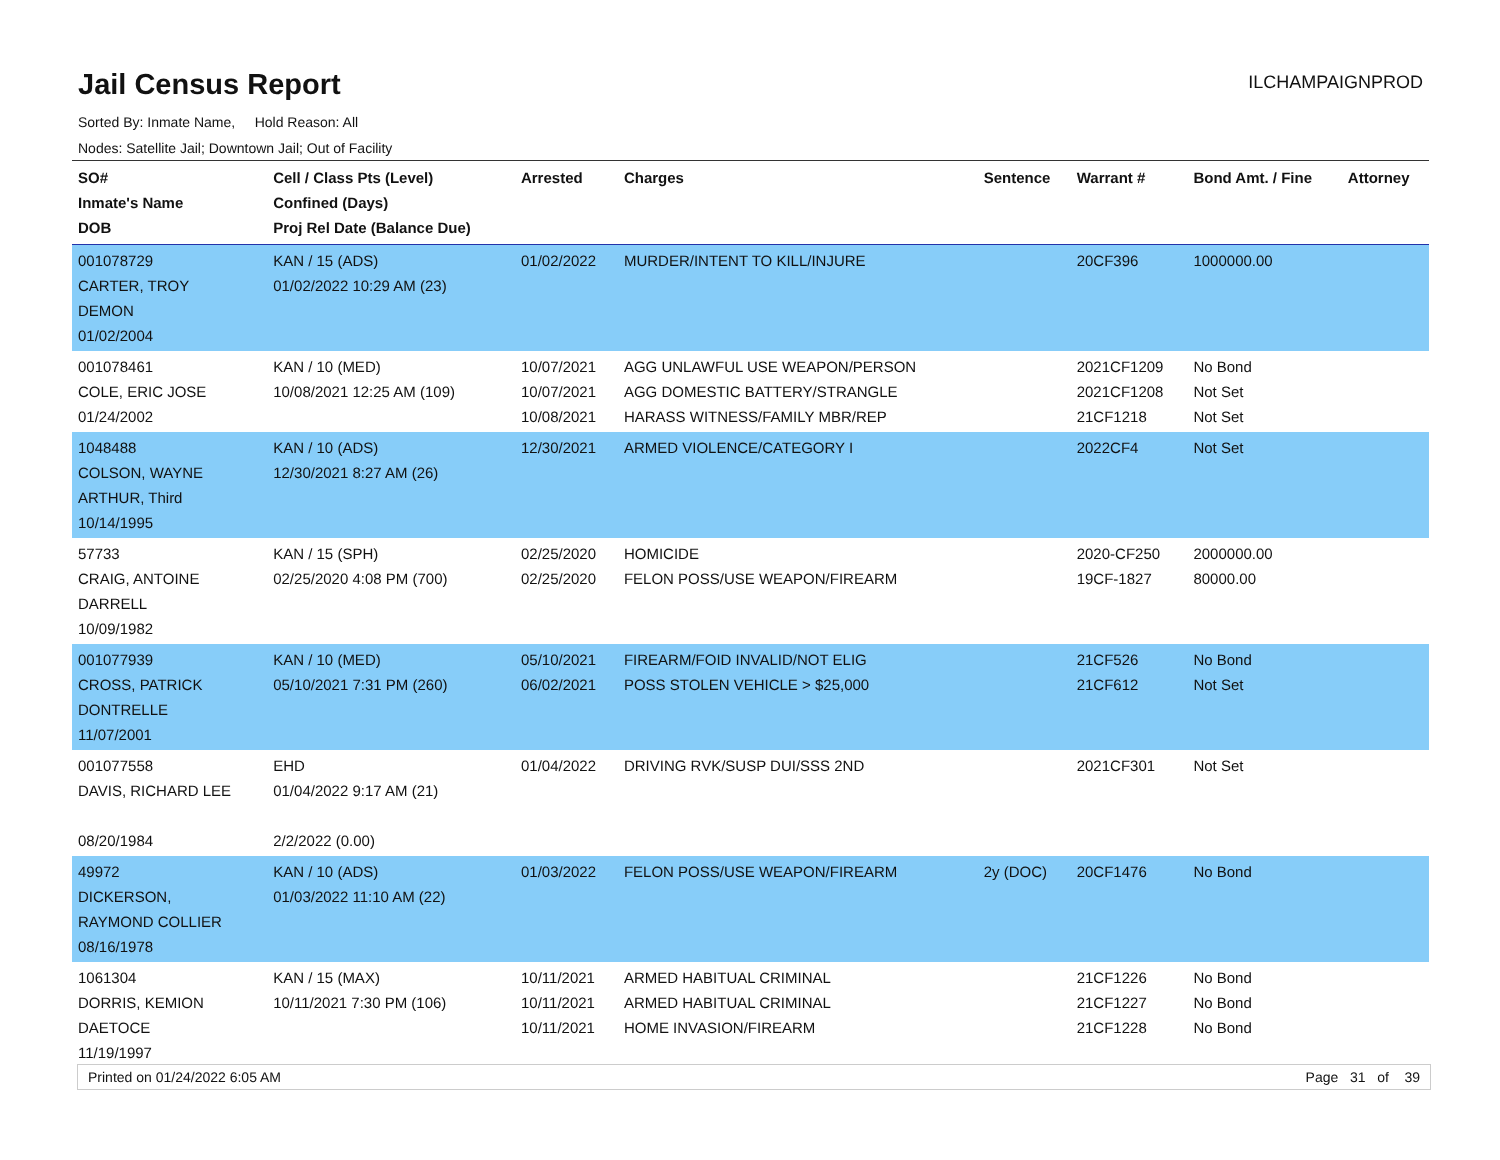Jail Census Report
ILCHAMPAIGNPROD
Sorted By: Inmate Name, Hold Reason: All
Nodes: Satellite Jail; Downtown Jail; Out of Facility
| SO# Inmate's Name DOB | Cell / Class Pts (Level) Confined (Days) Proj Rel Date (Balance Due) | Arrested | Charges | Sentence | Warrant # | Bond Amt. / Fine | Attorney |
| --- | --- | --- | --- | --- | --- | --- | --- |
| 001078729 CARTER, TROY DEMON 01/02/2004 | KAN / 15 (ADS) 01/02/2022 10:29 AM (23) | 01/02/2022 | MURDER/INTENT TO KILL/INJURE | | 20CF396 | 1000000.00 | |
| 001078461 COLE, ERIC JOSE 01/24/2002 | KAN / 10 (MED) 10/08/2021 12:25 AM (109) | 10/07/2021 10/07/2021 10/08/2021 | AGG UNLAWFUL USE WEAPON/PERSON AGG DOMESTIC BATTERY/STRANGLE HARASS WITNESS/FAMILY MBR/REP | | 2021CF1209 2021CF1208 21CF1218 | No Bond Not Set Not Set | |
| 1048488 COLSON, WAYNE ARTHUR, Third 10/14/1995 | KAN / 10 (ADS) 12/30/2021 8:27 AM (26) | 12/30/2021 | ARMED VIOLENCE/CATEGORY I | | 2022CF4 | Not Set | |
| 57733 CRAIG, ANTOINE DARRELL 10/09/1982 | KAN / 15 (SPH) 02/25/2020 4:08 PM (700) | 02/25/2020 02/25/2020 | HOMICIDE FELON POSS/USE WEAPON/FIREARM | | 2020-CF250 19CF-1827 | 2000000.00 80000.00 | |
| 001077939 CROSS, PATRICK DONTRELLE 11/07/2001 | KAN / 10 (MED) 05/10/2021 7:31 PM (260) | 05/10/2021 06/02/2021 | FIREARM/FOID INVALID/NOT ELIG POSS STOLEN VEHICLE > $25,000 | | 21CF526 21CF612 | No Bond Not Set | |
| 001077558 DAVIS, RICHARD LEE 08/20/1984 | EHD 01/04/2022 9:17 AM (21) 2/2/2022 (0.00) | 01/04/2022 | DRIVING RVK/SUSP DUI/SSS 2ND | | 2021CF301 | Not Set | |
| 49972 DICKERSON, RAYMOND COLLIER 08/16/1978 | KAN / 10 (ADS) 01/03/2022 11:10 AM (22) | 01/03/2022 | FELON POSS/USE WEAPON/FIREARM | 2y (DOC) | 20CF1476 | No Bond | |
| 1061304 DORRIS, KEMION DAETOCE 11/19/1997 | KAN / 15 (MAX) 10/11/2021 7:30 PM (106) | 10/11/2021 10/11/2021 10/11/2021 | ARMED HABITUAL CRIMINAL ARMED HABITUAL CRIMINAL HOME INVASION/FIREARM | | 21CF1226 21CF1227 21CF1228 | No Bond No Bond No Bond | |
Printed on 01/24/2022 6:05 AM Page 31 of 39